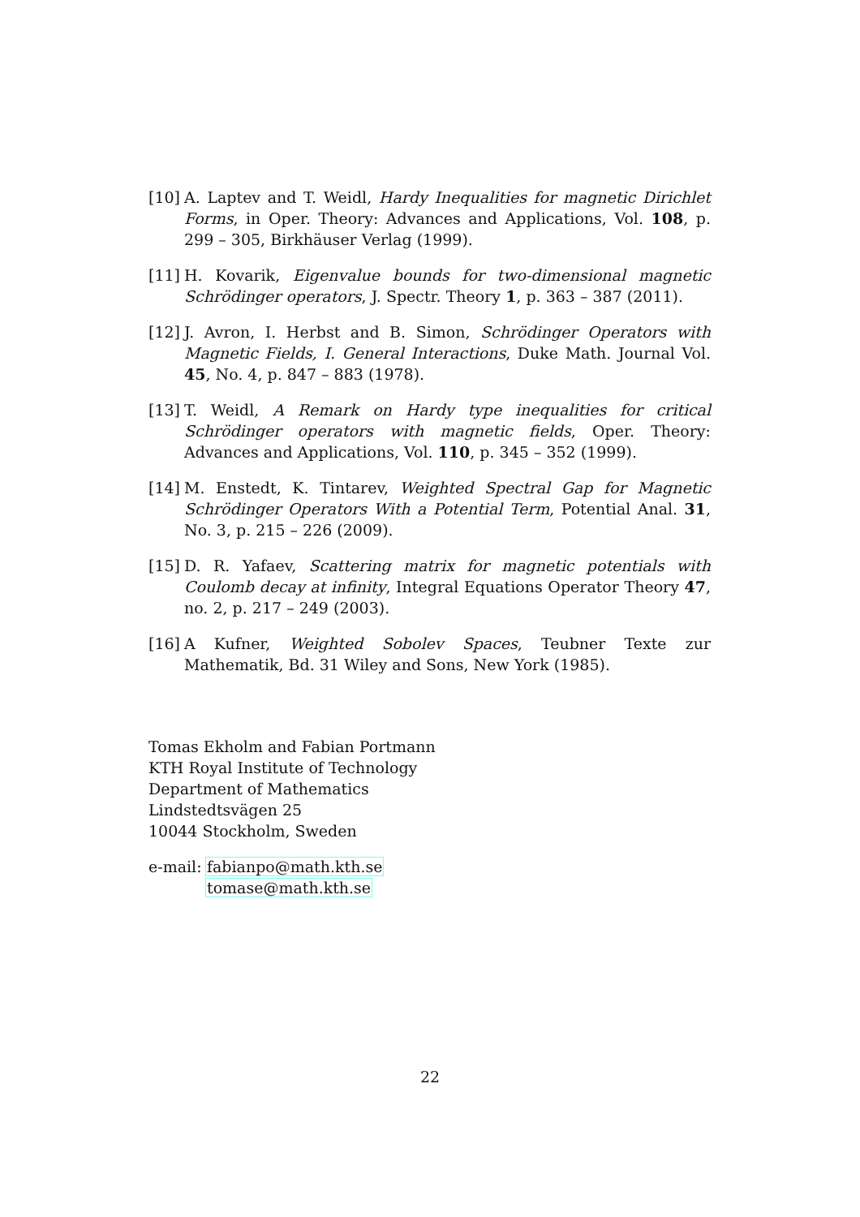[10]
A. Laptev and T. Weidl, Hardy Inequalities for magnetic Dirichlet Forms, in Oper. Theory: Advances and Applications, Vol. 108, p. 299 – 305, Birkhäuser Verlag (1999).
[11]
H. Kovarik, Eigenvalue bounds for two-dimensional magnetic Schrödinger operators, J. Spectr. Theory 1, p. 363 – 387 (2011).
[12]
J. Avron, I. Herbst and B. Simon, Schrödinger Operators with Magnetic Fields, I. General Interactions, Duke Math. Journal Vol. 45, No. 4, p. 847 – 883 (1978).
[13]
T. Weidl, A Remark on Hardy type inequalities for critical Schrödinger operators with magnetic fields, Oper. Theory: Advances and Applications, Vol. 110, p. 345 – 352 (1999).
[14]
M. Enstedt, K. Tintarev, Weighted Spectral Gap for Magnetic Schrödinger Operators With a Potential Term, Potential Anal. 31, No. 3, p. 215 – 226 (2009).
[15]
D. R. Yafaev, Scattering matrix for magnetic potentials with Coulomb decay at infinity, Integral Equations Operator Theory 47, no. 2, p. 217 – 249 (2003).
[16]
A Kufner, Weighted Sobolev Spaces, Teubner Texte zur Mathematik, Bd. 31 Wiley and Sons, New York (1985).
Tomas Ekholm and Fabian Portmann
KTH Royal Institute of Technology
Department of Mathematics
Lindstedtsvägen 25
10044 Stockholm, Sweden
e-mail:
fabianpo@math.kth.se
tomase@math.kth.se
22